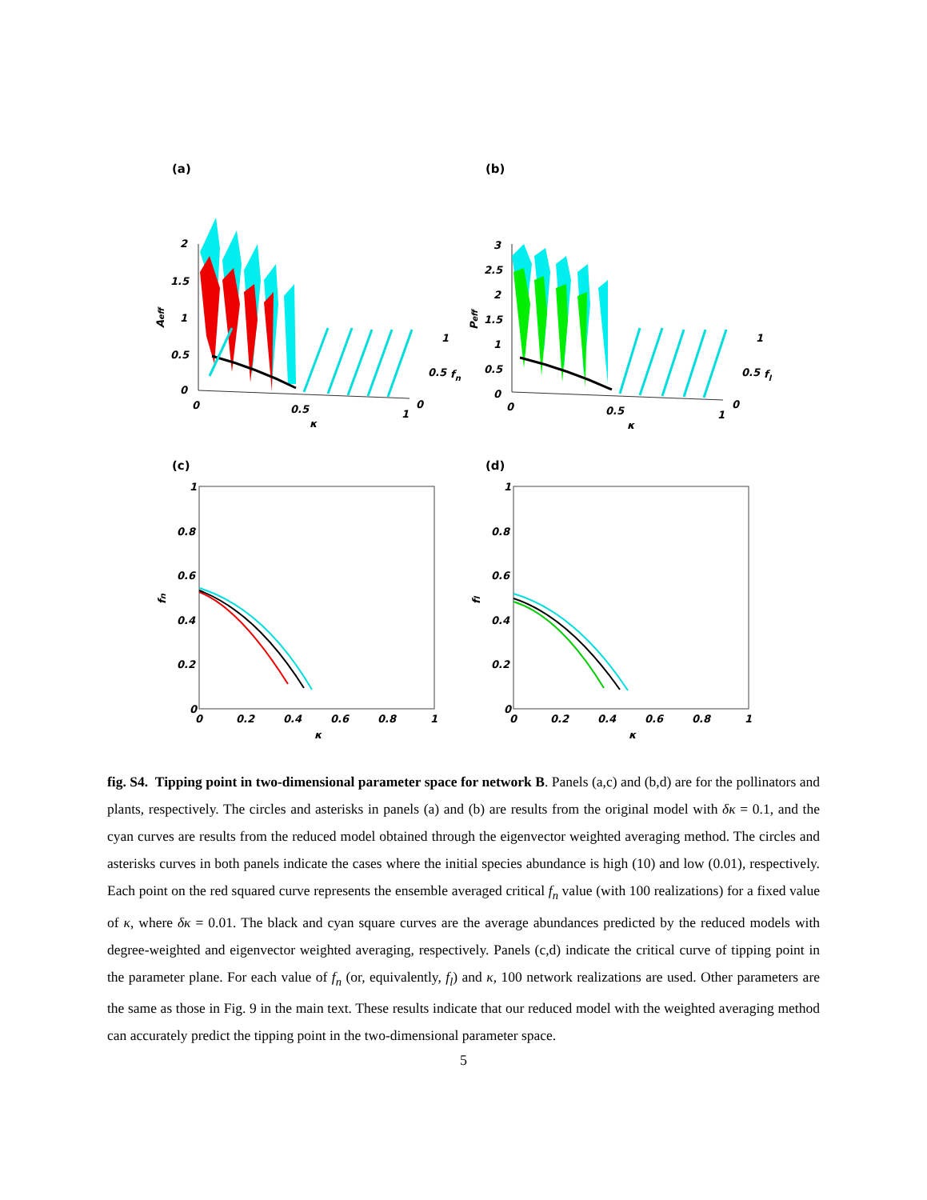(a)
(b)
(c)
(d)
2
1.5
1
0.5
0
0
0.5
1
1
0.5
fn
0
κ
Aeff
3
2.5
2
1.5
1
0.5
0
0
0.5
1
1
0.5
fl
0
κ
Peff
1
0.8
0.6
0.4
0.2
0
0
0.2
0.4
0.6
0.8
1
κ
fn
1
0.8
0.6
0.4
0.2
0
0
0.2
0.4
0.6
0.8
1
κ
fl
fig. S4. Tipping point in two-dimensional parameter space for network B. Panels (a,c) and (b,d) are for the pollinators and plants, respectively. The circles and asterisks in panels (a) and (b) are results from the original model with δκ = 0.1, and the cyan curves are results from the reduced model obtained through the eigenvector weighted averaging method. The circles and asterisks curves in both panels indicate the cases where the initial species abundance is high (10) and low (0.01), respectively. Each point on the red squared curve represents the ensemble averaged critical f<sub>n</sub> value (with 100 realizations) for a fixed value of κ, where δκ = 0.01. The black and cyan square curves are the average abundances predicted by the reduced models with degree-weighted and eigenvector weighted averaging, respectively. Panels (c,d) indicate the critical curve of tipping point in the parameter plane. For each value of f<sub>n</sub> (or, equivalently, f<sub>l</sub>) and κ, 100 network realizations are used. Other parameters are the same as those in Fig. 9 in the main text. These results indicate that our reduced model with the weighted averaging method can accurately predict the tipping point in the two-dimensional parameter space.
5